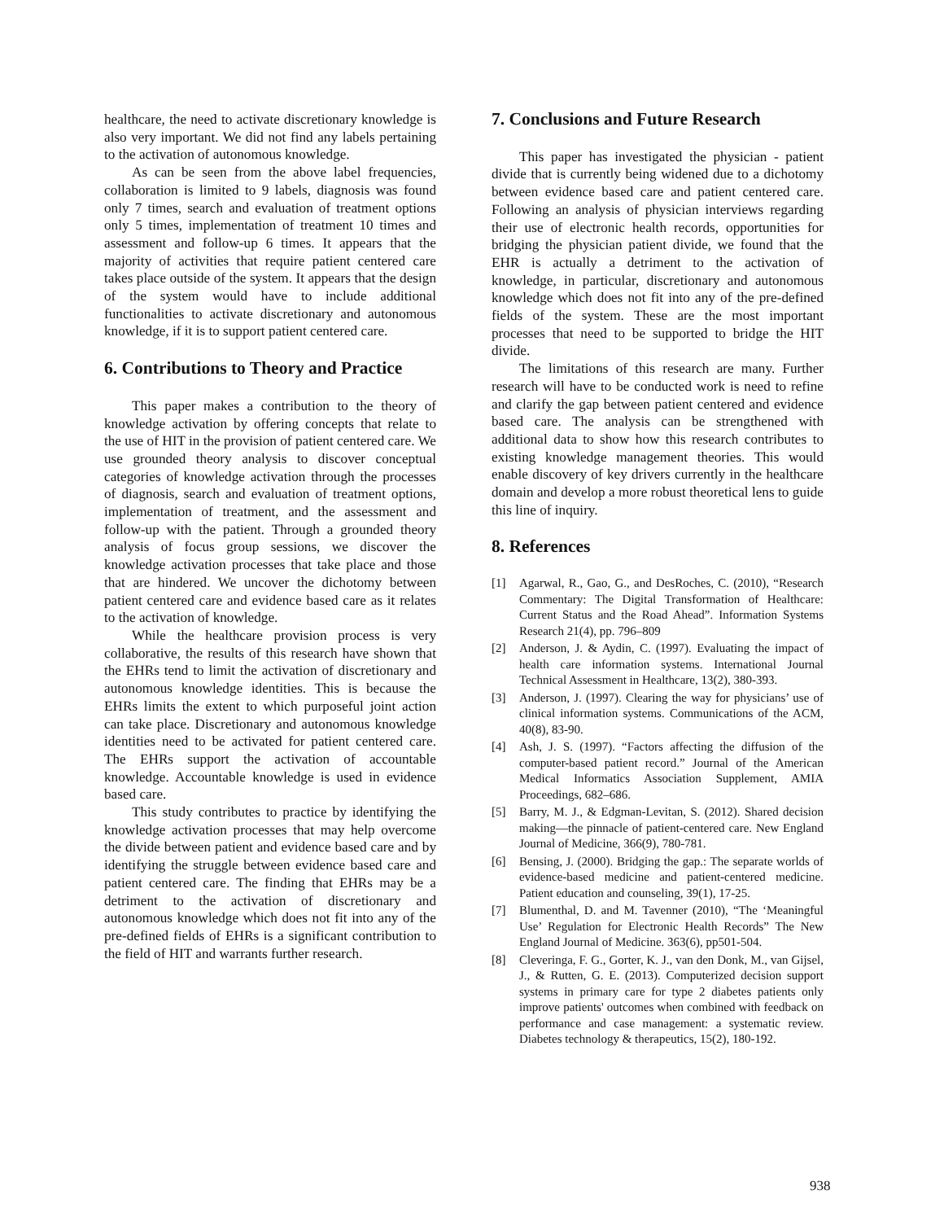healthcare, the need to activate discretionary knowledge is also very important. We did not find any labels pertaining to the activation of autonomous knowledge.
As can be seen from the above label frequencies, collaboration is limited to 9 labels, diagnosis was found only 7 times, search and evaluation of treatment options only 5 times, implementation of treatment 10 times and assessment and follow-up 6 times. It appears that the majority of activities that require patient centered care takes place outside of the system. It appears that the design of the system would have to include additional functionalities to activate discretionary and autonomous knowledge, if it is to support patient centered care.
6. Contributions to Theory and Practice
This paper makes a contribution to the theory of knowledge activation by offering concepts that relate to the use of HIT in the provision of patient centered care. We use grounded theory analysis to discover conceptual categories of knowledge activation through the processes of diagnosis, search and evaluation of treatment options, implementation of treatment, and the assessment and follow-up with the patient. Through a grounded theory analysis of focus group sessions, we discover the knowledge activation processes that take place and those that are hindered. We uncover the dichotomy between patient centered care and evidence based care as it relates to the activation of knowledge.
While the healthcare provision process is very collaborative, the results of this research have shown that the EHRs tend to limit the activation of discretionary and autonomous knowledge identities. This is because the EHRs limits the extent to which purposeful joint action can take place. Discretionary and autonomous knowledge identities need to be activated for patient centered care. The EHRs support the activation of accountable knowledge. Accountable knowledge is used in evidence based care.
This study contributes to practice by identifying the knowledge activation processes that may help overcome the divide between patient and evidence based care and by identifying the struggle between evidence based care and patient centered care. The finding that EHRs may be a detriment to the activation of discretionary and autonomous knowledge which does not fit into any of the pre-defined fields of EHRs is a significant contribution to the field of HIT and warrants further research.
7. Conclusions and Future Research
This paper has investigated the physician - patient divide that is currently being widened due to a dichotomy between evidence based care and patient centered care. Following an analysis of physician interviews regarding their use of electronic health records, opportunities for bridging the physician patient divide, we found that the EHR is actually a detriment to the activation of knowledge, in particular, discretionary and autonomous knowledge which does not fit into any of the pre-defined fields of the system. These are the most important processes that need to be supported to bridge the HIT divide.
The limitations of this research are many. Further research will have to be conducted work is need to refine and clarify the gap between patient centered and evidence based care. The analysis can be strengthened with additional data to show how this research contributes to existing knowledge management theories. This would enable discovery of key drivers currently in the healthcare domain and develop a more robust theoretical lens to guide this line of inquiry.
8. References
[1] Agarwal, R., Gao, G., and DesRoches, C. (2010), “Research Commentary: The Digital Transformation of Healthcare: Current Status and the Road Ahead”. Information Systems Research 21(4), pp. 796–809
[2] Anderson, J. & Aydin, C. (1997). Evaluating the impact of health care information systems. International Journal Technical Assessment in Healthcare, 13(2), 380-393.
[3] Anderson, J. (1997). Clearing the way for physicians’ use of clinical information systems. Communications of the ACM, 40(8), 83-90.
[4] Ash, J. S. (1997). “Factors affecting the diffusion of the computer-based patient record.” Journal of the American Medical Informatics Association Supplement, AMIA Proceedings, 682–686.
[5] Barry, M. J., & Edgman-Levitan, S. (2012). Shared decision making—the pinnacle of patient-centered care. New England Journal of Medicine, 366(9), 780-781.
[6] Bensing, J. (2000). Bridging the gap.: The separate worlds of evidence-based medicine and patient-centered medicine. Patient education and counseling, 39(1), 17-25.
[7] Blumenthal, D. and M. Tavenner (2010), “The ‘Meaningful Use’ Regulation for Electronic Health Records” The New England Journal of Medicine. 363(6), pp501-504.
[8] Cleveringa, F. G., Gorter, K. J., van den Donk, M., van Gijsel, J., & Rutten, G. E. (2013). Computerized decision support systems in primary care for type 2 diabetes patients only improve patients' outcomes when combined with feedback on performance and case management: a systematic review. Diabetes technology & therapeutics, 15(2), 180-192.
938